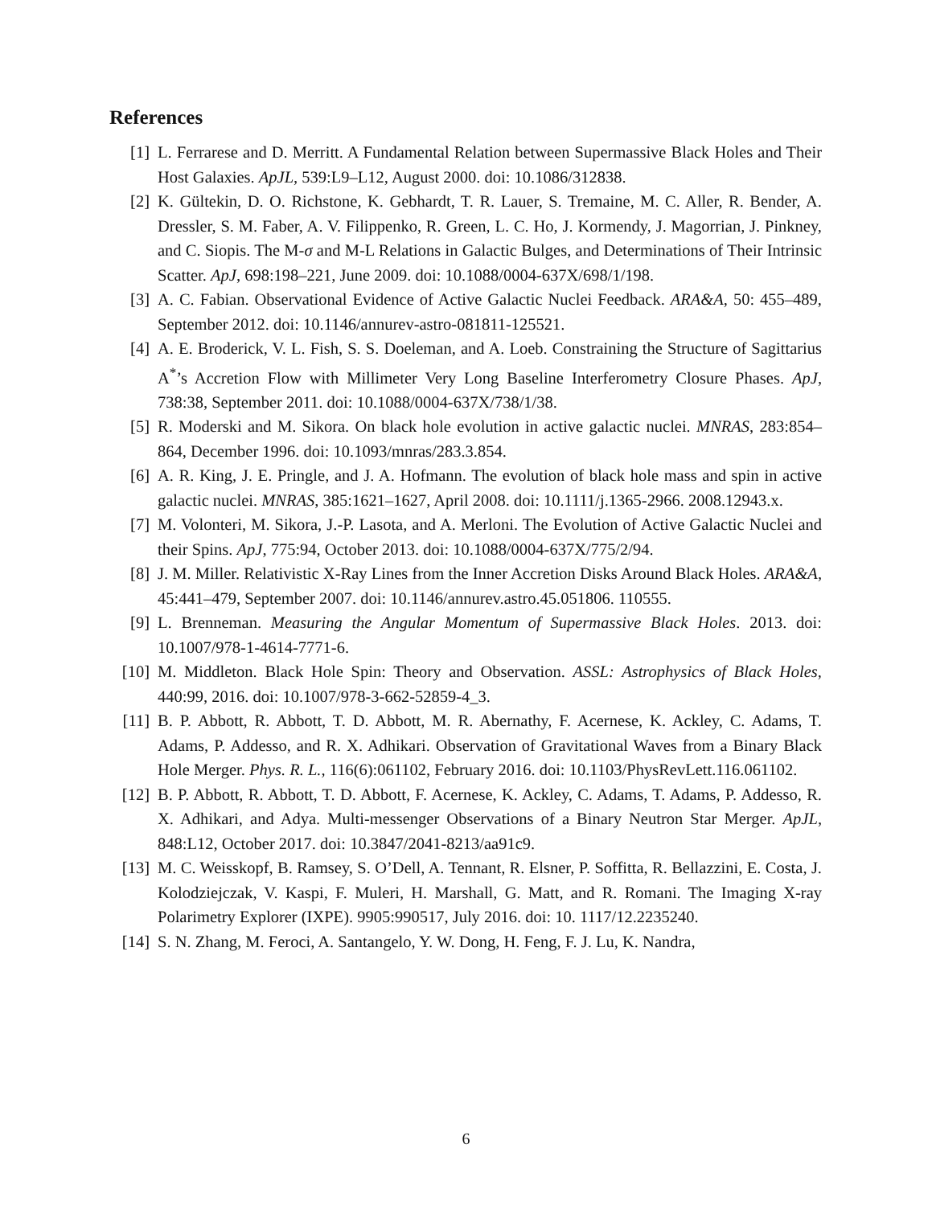References
[1] L. Ferrarese and D. Merritt. A Fundamental Relation between Supermassive Black Holes and Their Host Galaxies. ApJL, 539:L9–L12, August 2000. doi: 10.1086/312838.
[2] K. Gültekin, D. O. Richstone, K. Gebhardt, T. R. Lauer, S. Tremaine, M. C. Aller, R. Bender, A. Dressler, S. M. Faber, A. V. Filippenko, R. Green, L. C. Ho, J. Kormendy, J. Magorrian, J. Pinkney, and C. Siopis. The M-σ and M-L Relations in Galactic Bulges, and Determinations of Their Intrinsic Scatter. ApJ, 698:198–221, June 2009. doi: 10.1088/0004-637X/698/1/198.
[3] A. C. Fabian. Observational Evidence of Active Galactic Nuclei Feedback. ARA&A, 50: 455–489, September 2012. doi: 10.1146/annurev-astro-081811-125521.
[4] A. E. Broderick, V. L. Fish, S. S. Doeleman, and A. Loeb. Constraining the Structure of Sagittarius A<sup>*</sup>’s Accretion Flow with Millimeter Very Long Baseline Interferometry Closure Phases. ApJ, 738:38, September 2011. doi: 10.1088/0004-637X/738/1/38.
[5] R. Moderski and M. Sikora. On black hole evolution in active galactic nuclei. MNRAS, 283:854–864, December 1996. doi: 10.1093/mnras/283.3.854.
[6] A. R. King, J. E. Pringle, and J. A. Hofmann. The evolution of black hole mass and spin in active galactic nuclei. MNRAS, 385:1621–1627, April 2008. doi: 10.1111/j.1365-2966. 2008.12943.x.
[7] M. Volonteri, M. Sikora, J.-P. Lasota, and A. Merloni. The Evolution of Active Galactic Nuclei and their Spins. ApJ, 775:94, October 2013. doi: 10.1088/0004-637X/775/2/94.
[8] J. M. Miller. Relativistic X-Ray Lines from the Inner Accretion Disks Around Black Holes. ARA&A, 45:441–479, September 2007. doi: 10.1146/annurev.astro.45.051806. 110555.
[9] L. Brenneman. Measuring the Angular Momentum of Supermassive Black Holes. 2013. doi: 10.1007/978-1-4614-7771-6.
[10] M. Middleton. Black Hole Spin: Theory and Observation. ASSL: Astrophysics of Black Holes, 440:99, 2016. doi: 10.1007/978-3-662-52859-4_3.
[11] B. P. Abbott, R. Abbott, T. D. Abbott, M. R. Abernathy, F. Acernese, K. Ackley, C. Adams, T. Adams, P. Addesso, and R. X. Adhikari. Observation of Gravitational Waves from a Binary Black Hole Merger. Phys. R. L., 116(6):061102, February 2016. doi: 10.1103/PhysRevLett.116.061102.
[12] B. P. Abbott, R. Abbott, T. D. Abbott, F. Acernese, K. Ackley, C. Adams, T. Adams, P. Addesso, R. X. Adhikari, and Adya. Multi-messenger Observations of a Binary Neutron Star Merger. ApJL, 848:L12, October 2017. doi: 10.3847/2041-8213/aa91c9.
[13] M. C. Weisskopf, B. Ramsey, S. O’Dell, A. Tennant, R. Elsner, P. Soffitta, R. Bellazzini, E. Costa, J. Kolodziejczak, V. Kaspi, F. Muleri, H. Marshall, G. Matt, and R. Romani. The Imaging X-ray Polarimetry Explorer (IXPE). 9905:990517, July 2016. doi: 10. 1117/12.2235240.
[14] S. N. Zhang, M. Feroci, A. Santangelo, Y. W. Dong, H. Feng, F. J. Lu, K. Nandra,
6